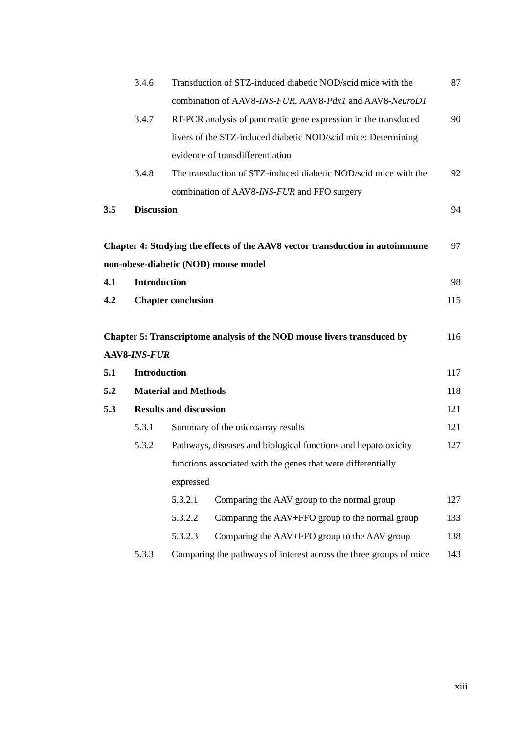3.4.6 Transduction of STZ-induced diabetic NOD/scid mice with the combination of AAV8-INS-FUR, AAV8-Pdx1 and AAV8-NeuroD1 87
3.4.7 RT-PCR analysis of pancreatic gene expression in the transduced livers of the STZ-induced diabetic NOD/scid mice: Determining evidence of transdifferentiation 90
3.4.8 The transduction of STZ-induced diabetic NOD/scid mice with the combination of AAV8-INS-FUR and FFO surgery 92
3.5 Discussion 94
Chapter 4: Studying the effects of the AAV8 vector transduction in autoimmune non-obese-diabetic (NOD) mouse model 97
4.1 Introduction 98
4.2 Chapter conclusion 115
Chapter 5: Transcriptome analysis of the NOD mouse livers transduced by AAV8-INS-FUR 116
5.1 Introduction 117
5.2 Material and Methods 118
5.3 Results and discussion 121
5.3.1 Summary of the microarray results 121
5.3.2 Pathways, diseases and biological functions and hepatotoxicity functions associated with the genes that were differentially expressed 127
5.3.2.1 Comparing the AAV group to the normal group 127
5.3.2.2 Comparing the AAV+FFO group to the normal group 133
5.3.2.3 Comparing the AAV+FFO group to the AAV group 138
5.3.3 Comparing the pathways of interest across the three groups of mice 143
xiii